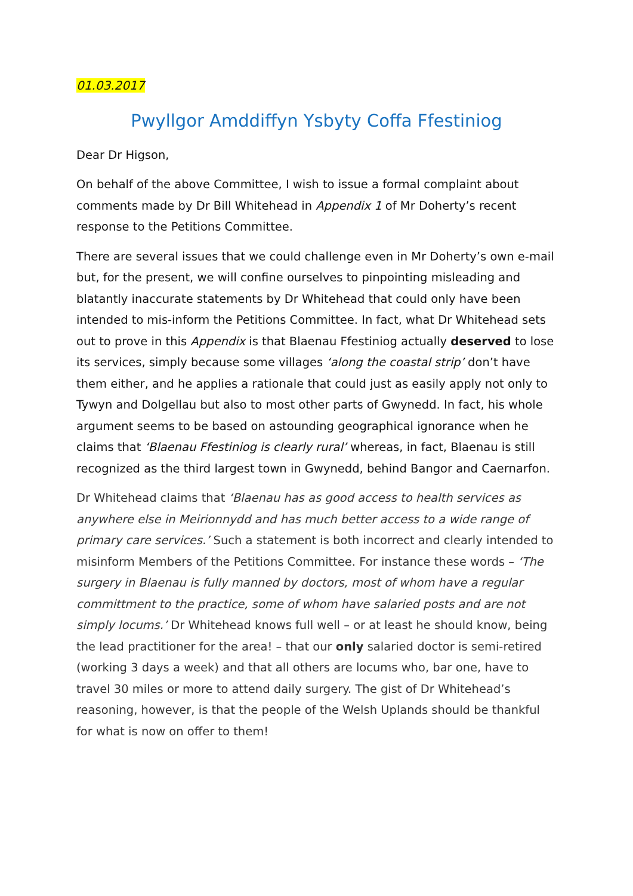01.03.2017
Pwyllgor Amddiffyn Ysbyty Coffa Ffestiniog
Dear Dr Higson,
On behalf of the above Committee, I wish to issue a formal complaint about comments made by Dr Bill Whitehead in Appendix 1 of Mr Doherty’s recent response to the Petitions Committee.
There are several issues that we could challenge even in Mr Doherty’s own e-mail but, for the present, we will confine ourselves to pinpointing misleading and blatantly inaccurate statements by Dr Whitehead that could only have been intended to mis-inform the Petitions Committee. In fact, what Dr Whitehead sets out to prove in this Appendix is that Blaenau Ffestiniog actually deserved to lose its services, simply because some villages ‘along the coastal strip’ don’t have them either, and he applies a rationale that could just as easily apply not only to Tywyn and Dolgellau but also to most other parts of Gwynedd. In fact, his whole argument seems to be based on astounding geographical ignorance when he claims that ‘Blaenau Ffestiniog is clearly rural’ whereas, in fact, Blaenau is still recognized as the third largest town in Gwynedd, behind Bangor and Caernarfon.
Dr Whitehead claims that ‘Blaenau has as good access to health services as anywhere else in Meirionnydd and has much better access to a wide range of primary care services.’ Such a statement is both incorrect and clearly intended to misinform Members of the Petitions Committee. For instance these words – ‘The surgery in Blaenau is fully manned by doctors, most of whom have a regular committment to the practice, some of whom have salaried posts and are not simply locums.’ Dr Whitehead knows full well – or at least he should know, being the lead practitioner for the area! – that our only salaried doctor is semi-retired (working 3 days a week) and that all others are locums who, bar one, have to travel 30 miles or more to attend daily surgery. The gist of Dr Whitehead’s reasoning, however, is that the people of the Welsh Uplands should be thankful for what is now on offer to them!